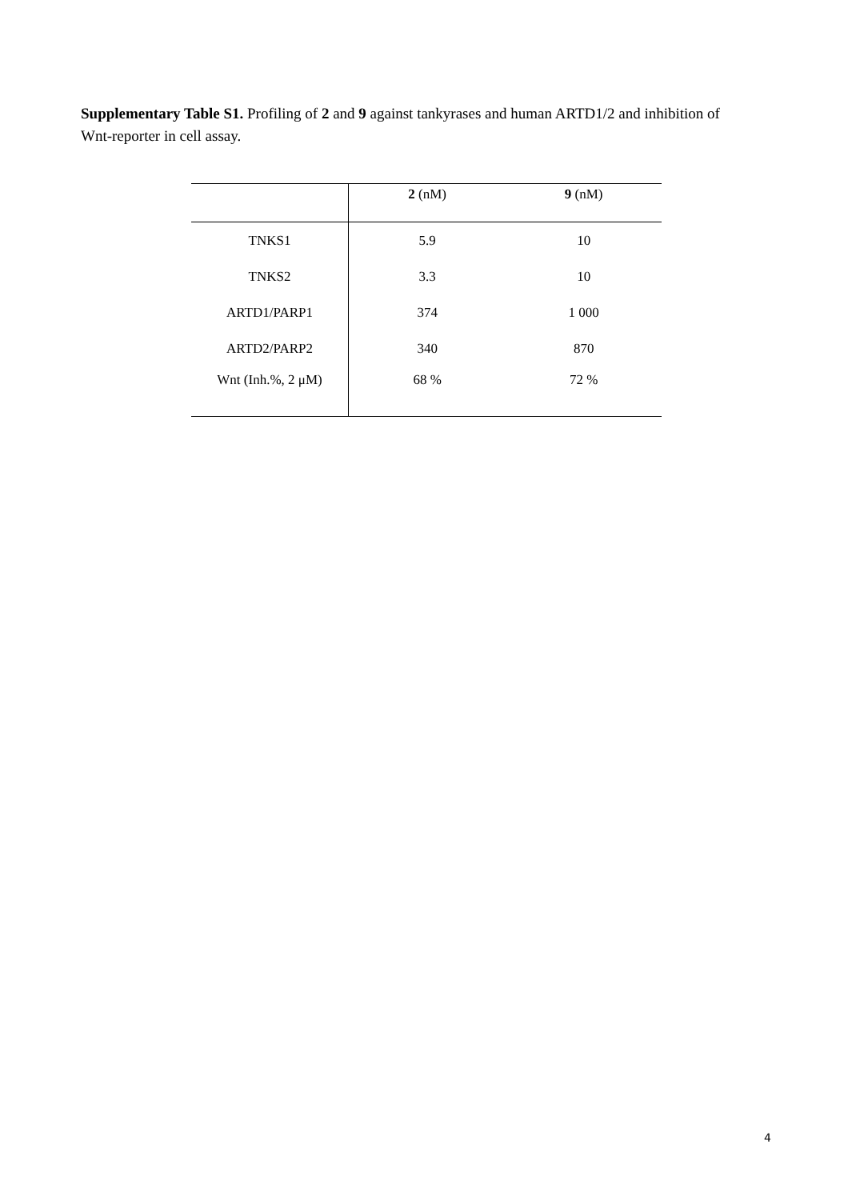Supplementary Table S1. Profiling of 2 and 9 against tankyrases and human ARTD1/2 and inhibition of Wnt-reporter in cell assay.
| | 2 (nM) | 9 (nM) |
| --- | --- | --- |
| TNKS1 | 5.9 | 10 |
| TNKS2 | 3.3 | 10 |
| ARTD1/PARP1 | 374 | 1 000 |
| ARTD2/PARP2 | 340 | 870 |
| Wnt (Inh.%, 2 μM) | 68 % | 72 % |
4